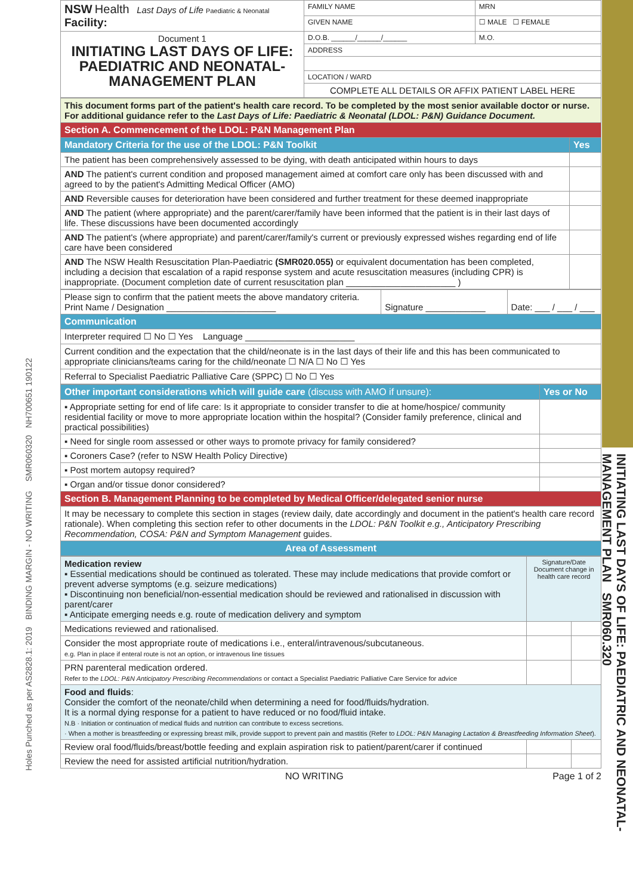Holes Punched as per AS2828.1: 2019 BINDING MARGIN - NO WRITING SMR060320 NH700651 190122
INITIATING LAST DAYS OF LIFE: PAEDIATRIC AND NEONATAL- MANAGEMENT PLAN SMR060.320
| NSW Health Last Days of Life Paediatric & Neonatal Facility: | FAMILY NAME | | MRN |
| | GIVEN NAME | | ☐ MALE ☐ FEMALE |
| Document 1 INITIATING LAST DAYS OF LIFE: PAEDIATRIC AND NEONATAL- MANAGEMENT PLAN | D.O.B. ______/______/______ | M.O. | |
| | ADDRESS | | |
| | LOCATION / WARD | | |
| | COMPLETE ALL DETAILS OR AFFIX PATIENT LABEL HERE | | |
| This document forms part of the patient's health care record. To be completed by the most senior available doctor or nurse. For additional guidance refer to the Last Days of Life: Paediatric & Neonatal (LDOL: P&N) Guidance Document. | |
| Section A. Commencement of the LDOL: P&N Management Plan | |
| Mandatory Criteria for the use of the LDOL: P&N Toolkit | Yes |
| The patient has been comprehensively assessed to be dying, with death anticipated within hours to days | |
| AND The patient's current condition and proposed management aimed at comfort care only has been discussed with and agreed to by the patient's Admitting Medical Officer (AMO) | |
| AND Reversible causes for deterioration have been considered and further treatment for these deemed inappropriate | |
| AND The patient (where appropriate) and the parent/carer/family have been informed that the patient is in their last days of life. These discussions have been documented accordingly | |
| AND The patient's (where appropriate) and parent/carer/family's current or previously expressed wishes regarding end of life care have been considered | |
| AND The NSW Health Resuscitation Plan-Paediatric (SMR020.055) or equivalent documentation has been completed, including a decision that escalation of a rapid response system and acute resuscitation measures (including CPR) is inappropriate. (Document completion date of current resuscitation plan ______________________ ) | |
| Please sign to confirm that the patient meets the above mandatory criteria. Print Name / Designation ______________________ | Signature ____________ | Date: ___ / ___ / ___ |
| Communication | | |
| Interpreter required ☐ No ☐ Yes Language ______________________ | | |
| Current condition and the expectation that the child/neonate is in the last days of their life and this has been communicated to appropriate clinicians/teams caring for the child/neonate ☐ N/A ☐ No ☐ Yes | | |
| Referral to Specialist Paediatric Palliative Care (SPPC) ☐ No ☐ Yes | | |
| Other important considerations which will guide care (discuss with AMO if unsure): | Yes or No |
| ▪ Appropriate setting for end of life care: Is it appropriate to consider transfer to die at home/hospice/ community residential facility or move to more appropriate location within the hospital? (Consider family preference, clinical and practical possibilities) | |
| ▪ Need for single room assessed or other ways to promote privacy for family considered? | |
| ▪ Coroners Case? (refer to NSW Health Policy Directive) | |
| ▪ Post mortem autopsy required? | |
| ▪ Organ and/or tissue donor considered? | |
| Section B. Management Planning to be completed by Medical Officer/delegated senior nurse | |
| It may be necessary to complete this section in stages (review daily, date accordingly and document in the patient's health care record rationale). When completing this section refer to other documents in the LDOL: P&N Toolkit e.g., Anticipatory Prescribing Recommendation, COSA: P&N and Symptom Management guides. | |
| Area of Assessment | |
| Medication review ▪ Essential medications should be continued as tolerated. These may include medications that provide comfort or prevent adverse symptoms (e.g. seizure medications) ▪ Discontinuing non beneficial/non-essential medication should be reviewed and rationalised in discussion with parent/carer ▪ Anticipate emerging needs e.g. route of medication delivery and symptom | Signature/Date Document change in health care record | |
| Medications reviewed and rationalised. | | |
| Consider the most appropriate route of medications i.e., enteral/intravenous/subcutaneous. e.g. Plan in place if enteral route is not an option, or intravenous line tissues | | |
| PRN parenteral medication ordered. Refer to the LDOL: P&N Anticipatory Prescribing Recommendations or contact a Specialist Paediatric Palliative Care Service for advice | | |
| Food and fluids : Consider the comfort of the neonate/child when determining a need for food/fluids/hydration. It is a normal dying response for a patient to have reduced or no food/fluid intake. N.B · Initiation or continuation of medical fluids and nutrition can contribute to excess secretions. · When a mother is breastfeeding or expressing breast milk, provide support to prevent pain and mastitis (Refer to LDOL: P&N Managing Lactation & Breastfeeding Information Sheet ). | | |
| Review oral food/fluids/breast/bottle feeding and explain aspiration risk to patient/parent/carer if continued | | |
| Review the need for assisted artificial nutrition/hydration. | | |
NO WRITING Page 1 of 2